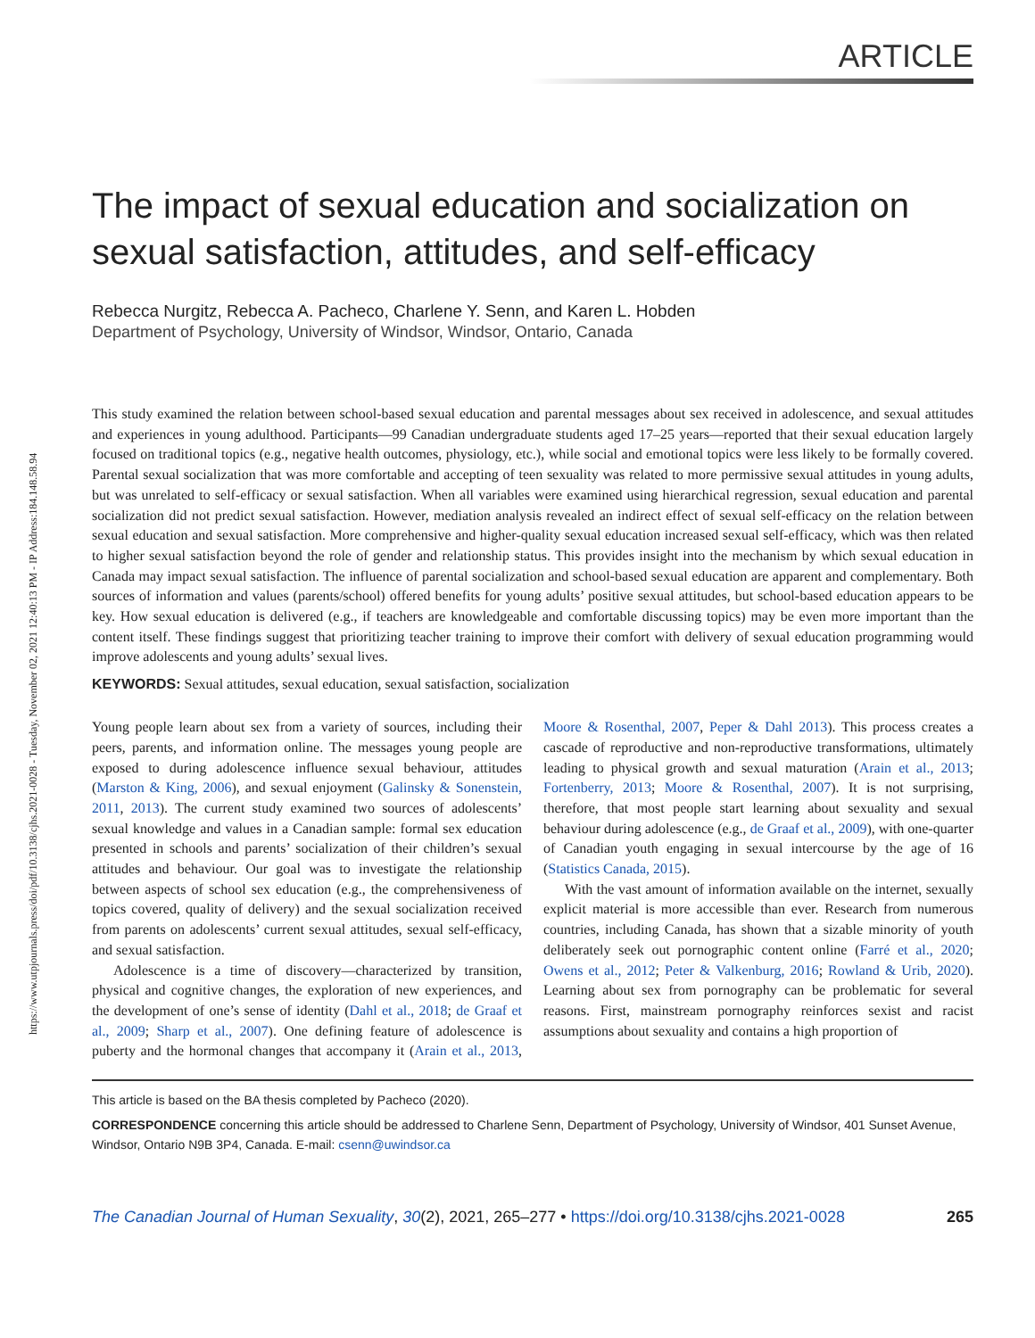https://www.utpjournals.press/doi/pdf/10.3138/cjhs.2021-0028 - Tuesday, November 02, 2021 12:40:13 PM - IP Address:184.148.58.94
ARTICLE
The impact of sexual education and socialization on sexual satisfaction, attitudes, and self-efficacy
Rebecca Nurgitz, Rebecca A. Pacheco, Charlene Y. Senn, and Karen L. Hobden
Department of Psychology, University of Windsor, Windsor, Ontario, Canada
This study examined the relation between school-based sexual education and parental messages about sex received in adolescence, and sexual attitudes and experiences in young adulthood. Participants—99 Canadian undergraduate students aged 17–25 years—reported that their sexual education largely focused on traditional topics (e.g., negative health outcomes, physiology, etc.), while social and emotional topics were less likely to be formally covered. Parental sexual socialization that was more comfortable and accepting of teen sexuality was related to more permissive sexual attitudes in young adults, but was unrelated to self-efficacy or sexual satisfaction. When all variables were examined using hierarchical regression, sexual education and parental socialization did not predict sexual satisfaction. However, mediation analysis revealed an indirect effect of sexual self-efficacy on the relation between sexual education and sexual satisfaction. More comprehensive and higher-quality sexual education increased sexual self-efficacy, which was then related to higher sexual satisfaction beyond the role of gender and relationship status. This provides insight into the mechanism by which sexual education in Canada may impact sexual satisfaction. The influence of parental socialization and school-based sexual education are apparent and complementary. Both sources of information and values (parents/school) offered benefits for young adults’ positive sexual attitudes, but school-based education appears to be key. How sexual education is delivered (e.g., if teachers are knowledgeable and comfortable discussing topics) may be even more important than the content itself. These findings suggest that prioritizing teacher training to improve their comfort with delivery of sexual education programming would improve adolescents and young adults’ sexual lives.
KEYWORDS: Sexual attitudes, sexual education, sexual satisfaction, socialization
Young people learn about sex from a variety of sources, including their peers, parents, and information online. The messages young people are exposed to during adolescence influence sexual behaviour, attitudes (Marston & King, 2006), and sexual enjoyment (Galinsky & Sonenstein, 2011, 2013). The current study examined two sources of adolescents’ sexual knowledge and values in a Canadian sample: formal sex education presented in schools and parents’ socialization of their children’s sexual attitudes and behaviour. Our goal was to investigate the relationship between aspects of school sex education (e.g., the comprehensiveness of topics covered, quality of delivery) and the sexual socialization received from parents on adolescents’ current sexual attitudes, sexual self-efficacy, and sexual satisfaction.
Adolescence is a time of discovery—characterized by transition, physical and cognitive changes, the exploration of new experiences, and the development of one’s sense of identity (Dahl et al., 2018; de Graaf et al., 2009; Sharp et al., 2007). One defining feature of adolescence is puberty and the hormonal changes that accompany it (Arain et al., 2013, Moore & Rosenthal, 2007, Peper & Dahl 2013). This process creates a cascade of reproductive and non-reproductive transformations, ultimately leading to physical growth and sexual maturation (Arain et al., 2013; Fortenberry, 2013; Moore & Rosenthal, 2007). It is not surprising, therefore, that most people start learning about sexuality and sexual behaviour during adolescence (e.g., de Graaf et al., 2009), with one-quarter of Canadian youth engaging in sexual intercourse by the age of 16 (Statistics Canada, 2015).
With the vast amount of information available on the internet, sexually explicit material is more accessible than ever. Research from numerous countries, including Canada, has shown that a sizable minority of youth deliberately seek out pornographic content online (Farré et al., 2020; Owens et al., 2012; Peter & Valkenburg, 2016; Rowland & Urib, 2020). Learning about sex from pornography can be problematic for several reasons. First, mainstream pornography reinforces sexist and racist assumptions about sexuality and contains a high proportion of
This article is based on the BA thesis completed by Pacheco (2020).
CORRESPONDENCE concerning this article should be addressed to Charlene Senn, Department of Psychology, University of Windsor, 401 Sunset Avenue, Windsor, Ontario N9B 3P4, Canada. E-mail: csenn@uwindsor.ca
The Canadian Journal of Human Sexuality, 30(2), 2021, 265–277 • https://doi.org/10.3138/cjhs.2021-0028 265